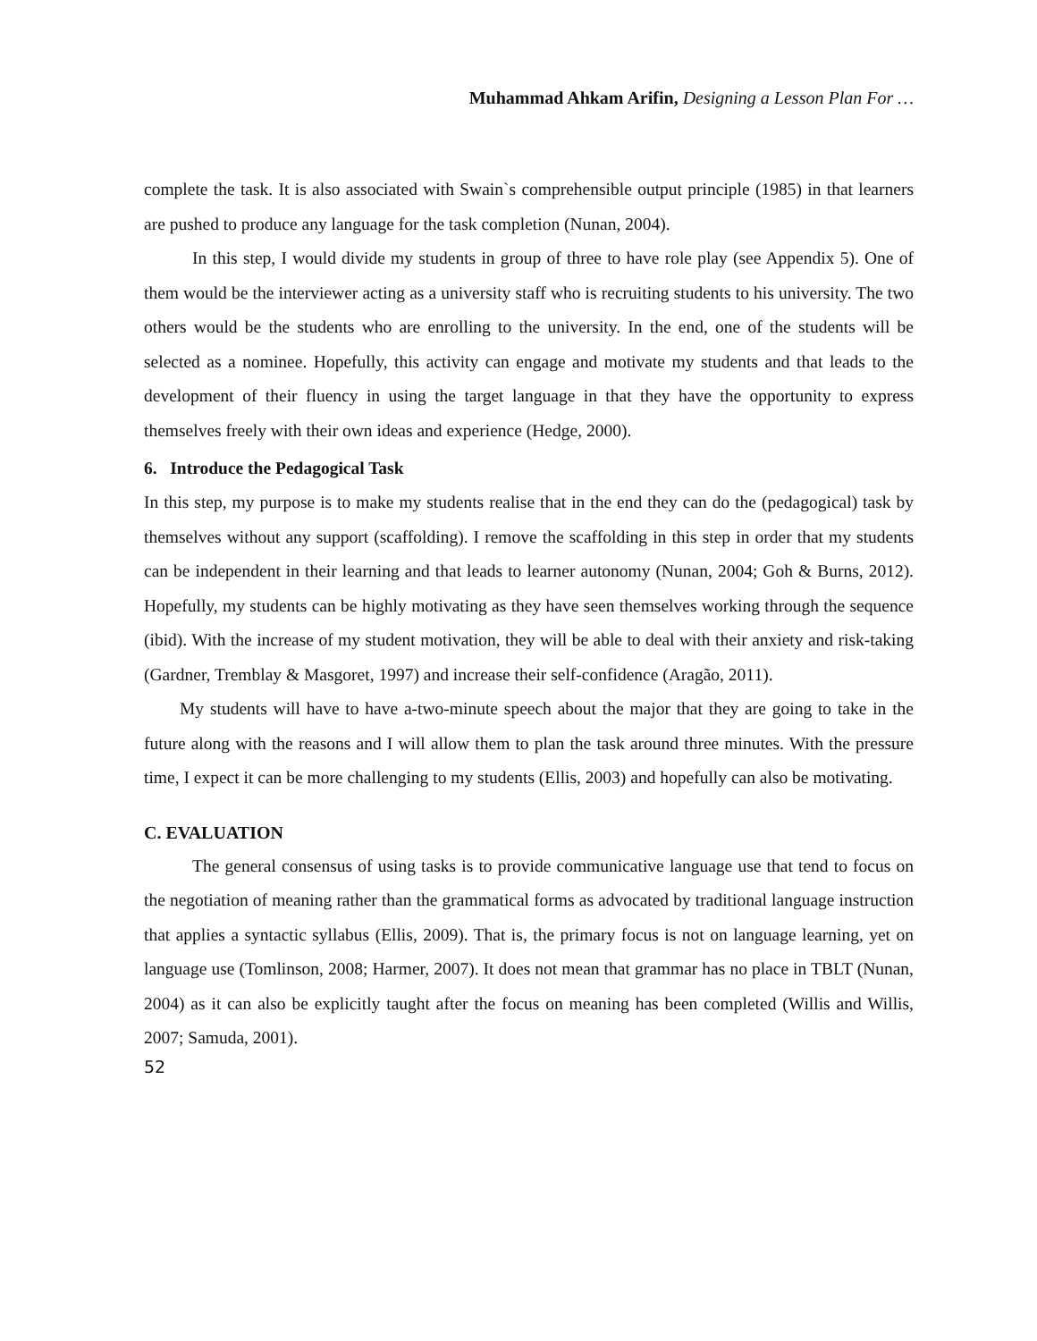Muhammad Ahkam Arifin, Designing a Lesson Plan For …
complete the task. It is also associated with Swain`s comprehensible output principle (1985) in that learners are pushed to produce any language for the task completion (Nunan, 2004).
In this step, I would divide my students in group of three to have role play (see Appendix 5). One of them would be the interviewer acting as a university staff who is recruiting students to his university. The two others would be the students who are enrolling to the university. In the end, one of the students will be selected as a nominee. Hopefully, this activity can engage and motivate my students and that leads to the development of their fluency in using the target language in that they have the opportunity to express themselves freely with their own ideas and experience (Hedge, 2000).
6. Introduce the Pedagogical Task
In this step, my purpose is to make my students realise that in the end they can do the (pedagogical) task by themselves without any support (scaffolding). I remove the scaffolding in this step in order that my students can be independent in their learning and that leads to learner autonomy (Nunan, 2004; Goh & Burns, 2012). Hopefully, my students can be highly motivating as they have seen themselves working through the sequence (ibid). With the increase of my student motivation, they will be able to deal with their anxiety and risk-taking (Gardner, Tremblay & Masgoret, 1997) and increase their self-confidence (Aragão, 2011).
My students will have to have a-two-minute speech about the major that they are going to take in the future along with the reasons and I will allow them to plan the task around three minutes. With the pressure time, I expect it can be more challenging to my students (Ellis, 2003) and hopefully can also be motivating.
C. EVALUATION
The general consensus of using tasks is to provide communicative language use that tend to focus on the negotiation of meaning rather than the grammatical forms as advocated by traditional language instruction that applies a syntactic syllabus (Ellis, 2009). That is, the primary focus is not on language learning, yet on language use (Tomlinson, 2008; Harmer, 2007). It does not mean that grammar has no place in TBLT (Nunan, 2004) as it can also be explicitly taught after the focus on meaning has been completed (Willis and Willis, 2007; Samuda, 2001).
52